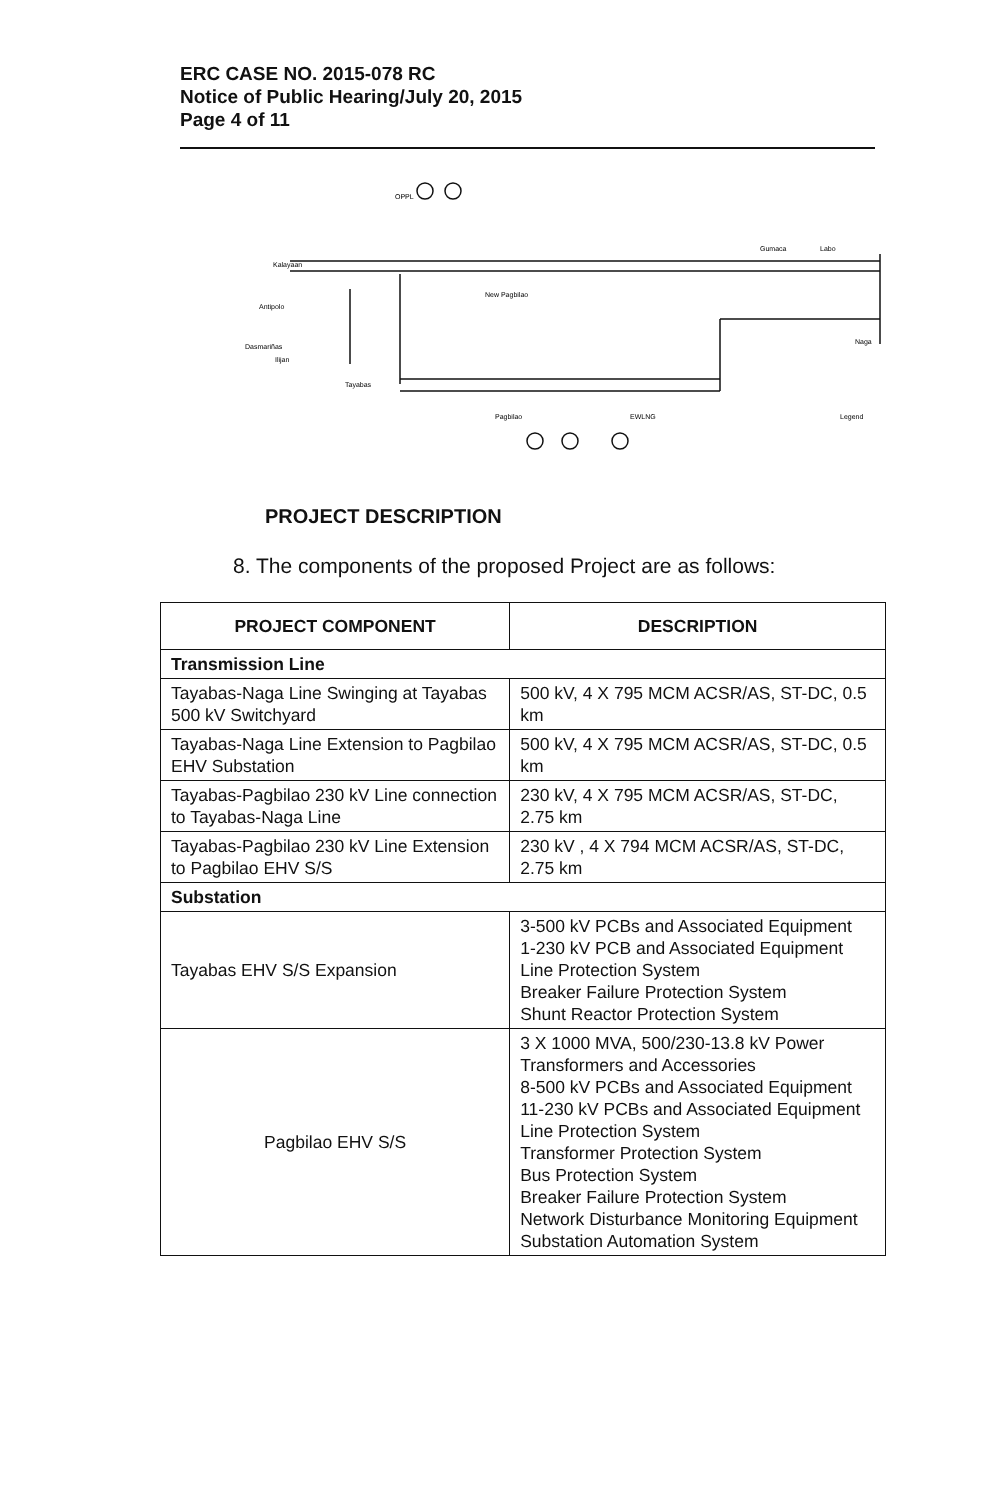ERC CASE NO. 2015-078 RC
Notice of Public Hearing/July 20, 2015
Page 4 of 11
OPPL
Kalayaan
Antipolo
Dasmariñas
Ilijan
Tayabas
New Pagbilao
Gumaca
Labo
Naga
Pagbilao
EWLNG
Legend
PROJECT DESCRIPTION
8. The components of the proposed Project are as follows:
| PROJECT COMPONENT | DESCRIPTION |
| --- | --- |
| Transmission Line | |
| Tayabas-Naga Line Swinging at Tayabas 500 kV Switchyard | 500 kV, 4 X 795 MCM ACSR/AS, ST-DC, 0.5 km |
| Tayabas-Naga Line Extension to Pagbilao EHV Substation | 500 kV, 4 X 795 MCM ACSR/AS, ST-DC, 0.5 km |
| Tayabas-Pagbilao 230 kV Line connection to Tayabas-Naga Line | 230 kV, 4 X 795 MCM ACSR/AS, ST-DC, 2.75 km |
| Tayabas-Pagbilao 230 kV Line Extension to Pagbilao EHV S/S | 230 kV , 4 X 794 MCM ACSR/AS, ST-DC, 2.75 km |
| Substation | |
| Tayabas EHV S/S Expansion | 3-500 kV PCBs and Associated Equipment 1-230 kV PCB and Associated Equipment Line Protection System Breaker Failure Protection System Shunt Reactor Protection System |
| Pagbilao EHV S/S | 3 X 1000 MVA, 500/230-13.8 kV Power Transformers and Accessories 8-500 kV PCBs and Associated Equipment 11-230 kV PCBs and Associated Equipment Line Protection System Transformer Protection System Bus Protection System Breaker Failure Protection System Network Disturbance Monitoring Equipment Substation Automation System |